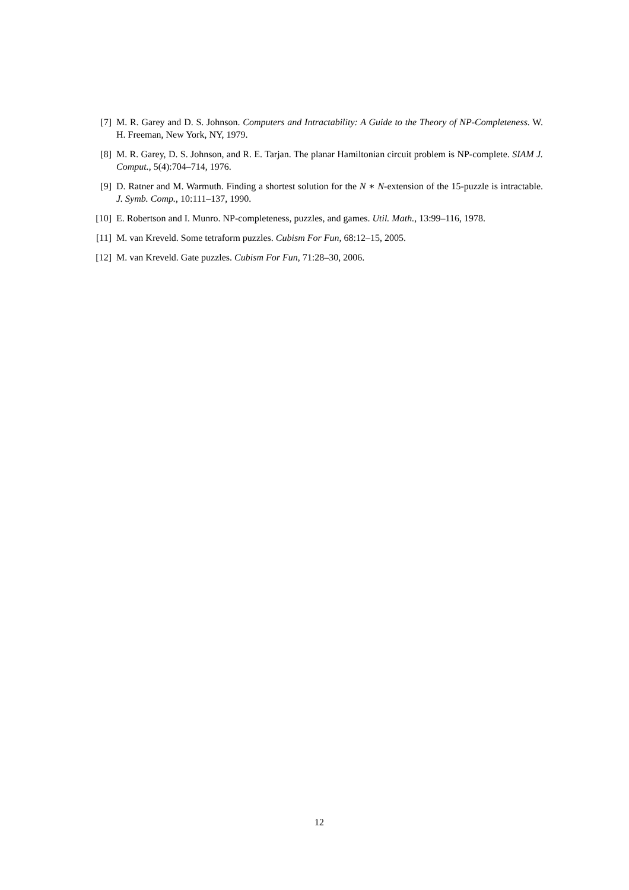[7] M. R. Garey and D. S. Johnson. Computers and Intractability: A Guide to the Theory of NP-Completeness. W. H. Freeman, New York, NY, 1979.
[8] M. R. Garey, D. S. Johnson, and R. E. Tarjan. The planar Hamiltonian circuit problem is NP-complete. SIAM J. Comput., 5(4):704–714, 1976.
[9] D. Ratner and M. Warmuth. Finding a shortest solution for the N ∗ N-extension of the 15-puzzle is intractable. J. Symb. Comp., 10:111–137, 1990.
[10]
E. Robertson and I. Munro. NP-completeness, puzzles, and games. Util. Math., 13:99–116, 1978.
[11]
M. van Kreveld. Some tetraform puzzles. Cubism For Fun, 68:12–15, 2005.
[12]
M. van Kreveld. Gate puzzles. Cubism For Fun, 71:28–30, 2006.
12